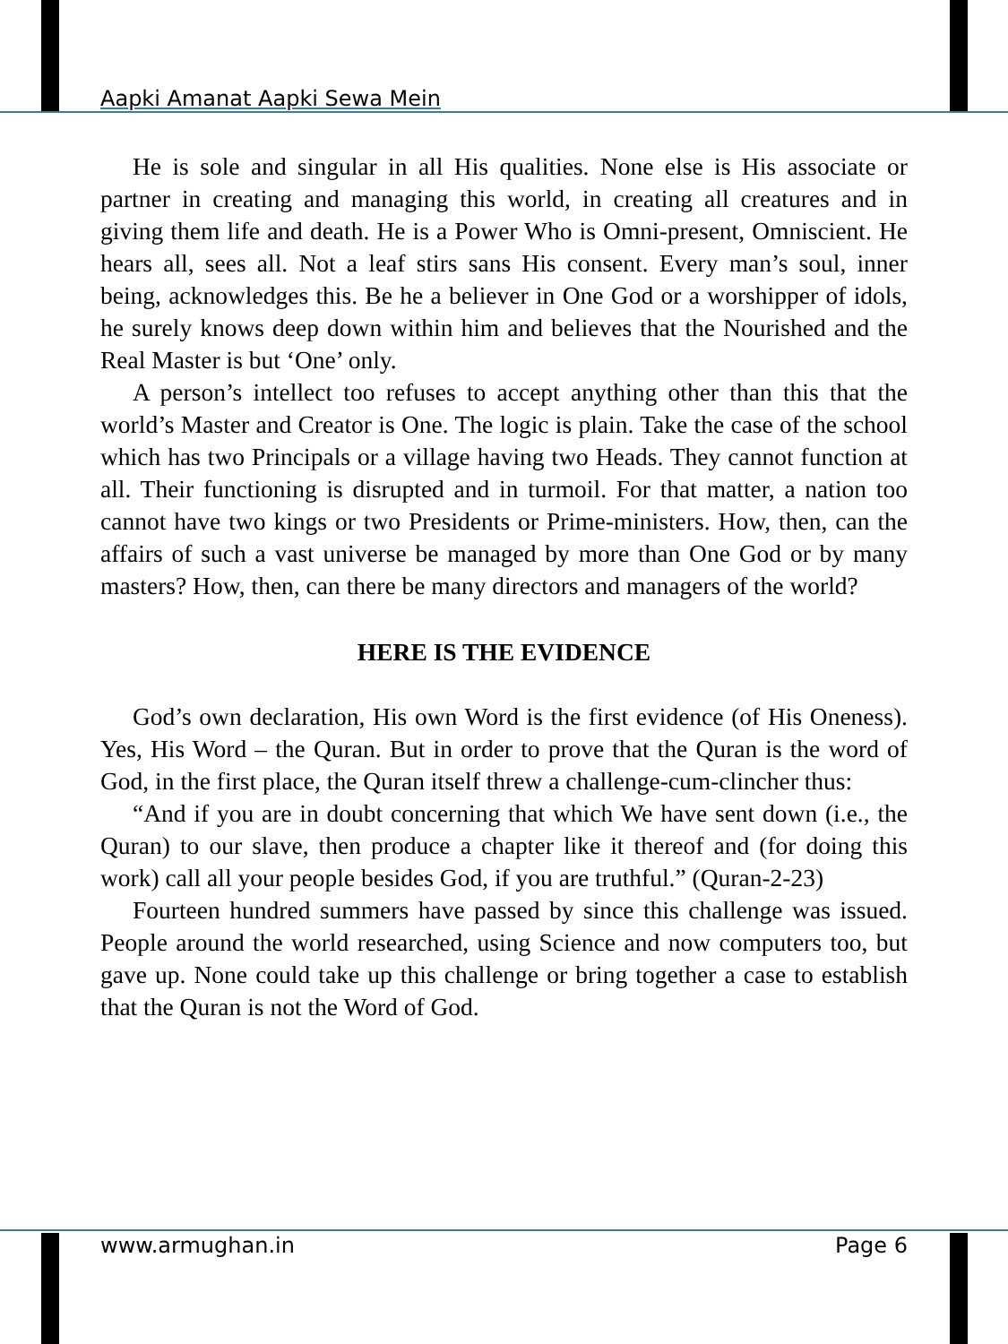Aapki Amanat Aapki Sewa Mein
He is sole and singular in all His qualities. None else is His associate or partner in creating and managing this world, in creating all creatures and in giving them life and death. He is a Power Who is Omni-present, Omniscient. He hears all, sees all. Not a leaf stirs sans His consent. Every man’s soul, inner being, acknowledges this. Be he a believer in One God or a worshipper of idols, he surely knows deep down within him and believes that the Nourished and the Real Master is but ‘One’ only.
A person’s intellect too refuses to accept anything other than this that the world’s Master and Creator is One. The logic is plain. Take the case of the school which has two Principals or a village having two Heads. They cannot function at all. Their functioning is disrupted and in turmoil. For that matter, a nation too cannot have two kings or two Presidents or Prime-ministers. How, then, can the affairs of such a vast universe be managed by more than One God or by many masters? How, then, can there be many directors and managers of the world?
HERE IS THE EVIDENCE
God’s own declaration, His own Word is the first evidence (of His Oneness). Yes, His Word – the Quran. But in order to prove that the Quran is the word of God, in the first place, the Quran itself threw a challenge-cum-clincher thus:
“And if you are in doubt concerning that which We have sent down (i.e., the Quran) to our slave, then produce a chapter like it thereof and (for doing this work) call all your people besides God, if you are truthful.” (Quran-2-23)
Fourteen hundred summers have passed by since this challenge was issued. People around the world researched, using Science and now computers too, but gave up. None could take up this challenge or bring together a case to establish that the Quran is not the Word of God.
www.armughan.in Page 6